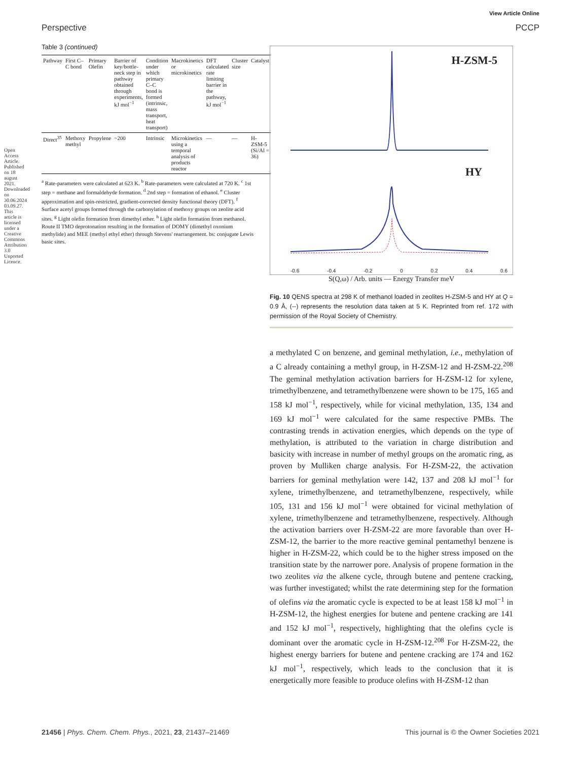Open Access Article. Published on 18 august 2021. Downloaded on 30.06.2024 03.09.27. This article is licensed under a Creative Commons Attribution 3.0 Unported Licence.
View Article Online
Perspective PCCP
Table 3 (continued)
| Pathway | First C–C bond | Primary Olefin | Barrier of key/bottle-neck step in pathway obtained through experiments, kJ mol<sup>−1</sup> | Condition under which primary C–C bond is formed (intrinsic, mass transport, heat transport) | Macrokinetics or microkinetics | DFT calculated rate limiting barrier in the pathway, kJ mol<sup>−1</sup> | Cluster size | Catalyst |
| --- | --- | --- | --- | --- | --- | --- | --- | --- |
| Direct<sup>35</sup> | Methoxy methyl | Propylene | ~200 | Intrinsic | Microkinetics using a temporal analysis of products reactor | — | — | H-ZSM-5 (Si/Al = 36) |
<sup>a</sup> Rate-parameters were calculated at 623 K. <sup>b</sup> Rate-parameters were calculated at 720 K. <sup>c</sup> 1st step = methane and formaldehyde formation. <sup>d</sup> 2nd step = formation of ethanol. <sup>e</sup> Cluster approximation and spin-restricted, gradient-corrected density functional theory (DFT). <sup>f</sup> Surface acetyl groups formed through the carbonylation of methoxy groups on zeolite acid sites. <sup>g</sup> Light olefin formation from dimethyl ether. <sup>h</sup> Light olefin formation from methanol. Route II TMO deprotonation resulting in the formation of DOMY (dimethyl oxonium methylide) and MEE (methyl ethyl ether) through Stevens' rearrangement. bs: conjugate Lewis basic sites.
H-ZSM-5
HY
-0.6 -0.4 -0.2 0 0.2 0.4 0.6
S(Q,ω) / Arb. units — Energy Transfer meV
Fig. 10 QENS spectra at 298 K of methanol loaded in zeolites H-ZSM-5 and HY at Q = 0.9 Å, (--) represents the resolution data taken at 5 K. Reprinted from ref. 172 with permission of the Royal Society of Chemistry.
a methylated C on benzene, and geminal methylation, i.e., methylation of a C already containing a methyl group, in H-ZSM-12 and H-ZSM-22.<sup>208</sup> The geminal methylation activation barriers for H-ZSM-12 for xylene, trimethylbenzene, and tetramethylbenzene were shown to be 175, 165 and 158 kJ mol<sup>−1</sup>, respectively, while for vicinal methylation, 135, 134 and 169 kJ mol<sup>−1</sup> were calculated for the same respective PMBs. The contrasting trends in activation energies, which depends on the type of methylation, is attributed to the variation in charge distribution and basicity with increase in number of methyl groups on the aromatic ring, as proven by Mulliken charge analysis. For H-ZSM-22, the activation barriers for geminal methylation were 142, 137 and 208 kJ mol<sup>−1</sup> for xylene, trimethylbenzene, and tetramethylbenzene, respectively, while 105, 131 and 156 kJ mol<sup>−1</sup> were obtained for vicinal methylation of xylene, trimethylbenzene and tetramethylbenzene, respectively. Although the activation barriers over H-ZSM-22 are more favorable than over H-ZSM-12, the barrier to the more reactive geminal pentamethyl benzene is higher in H-ZSM-22, which could be to the higher stress imposed on the transition state by the narrower pore. Analysis of propene formation in the two zeolites via the alkene cycle, through butene and pentene cracking, was further investigated; whilst the rate determining step for the formation of olefins via the aromatic cycle is expected to be at least 158 kJ mol<sup>−1</sup> in H-ZSM-12, the highest energies for butene and pentene cracking are 141 and 152 kJ mol<sup>−1</sup>, respectively, highlighting that the olefins cycle is dominant over the aromatic cycle in H-ZSM-12.<sup>208</sup> For H-ZSM-22, the highest energy barriers for butene and pentene cracking are 174 and 162 kJ mol<sup>−1</sup>, respectively, which leads to the conclusion that it is energetically more feasible to produce olefins with H-ZSM-12 than
21456 | Phys. Chem. Chem. Phys., 2021, 23, 21437–21469 This journal is © the Owner Societies 2021